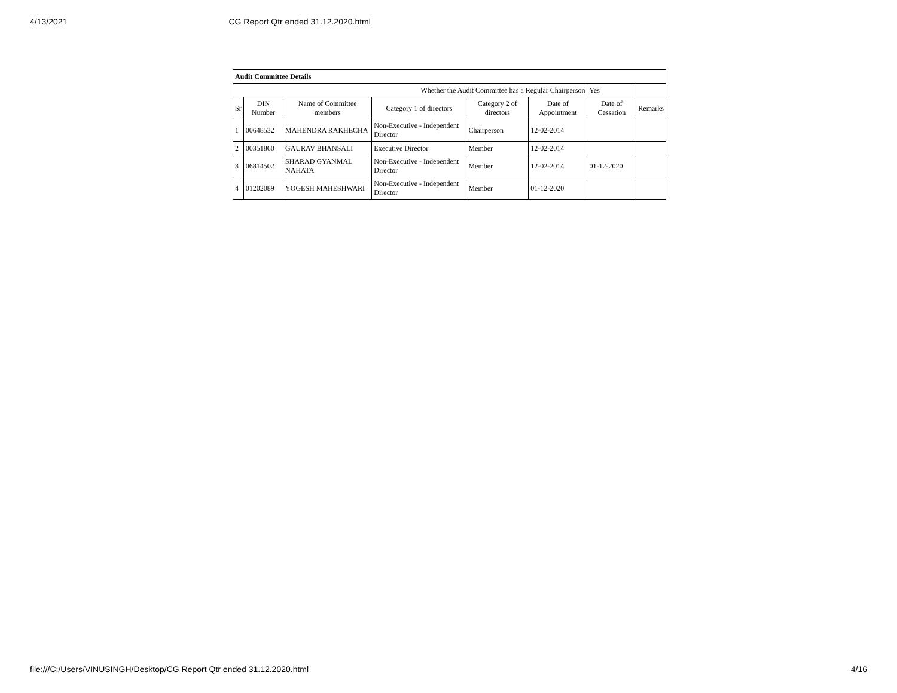4/13/2021 CG Report Qtr ended 31.12.2020.html
| Audit Committee Details | | | | | | | |
| Whether the Audit Committee has a Regular Chairperson | | | | | | Yes | |
| Sr | DIN Number | Name of Committee members | Category 1 of directors | Category 2 of directors | Date of Appointment | Date of Cessation | Remarks |
| 1 | 00648532 | MAHENDRA RAKHECHA | Non-Executive - Independent Director | Chairperson | 12-02-2014 | | |
| 2 | 00351860 | GAURAV BHANSALI | Executive Director | Member | 12-02-2014 | | |
| 3 | 06814502 | SHARAD GYANMAL NAHATA | Non-Executive - Independent Director | Member | 12-02-2014 | 01-12-2020 | |
| 4 | 01202089 | YOGESH MAHESHWARI | Non-Executive - Independent Director | Member | 01-12-2020 | | |
file:///C:/Users/VINUSINGH/Desktop/CG Report Qtr ended 31.12.2020.html 4/16